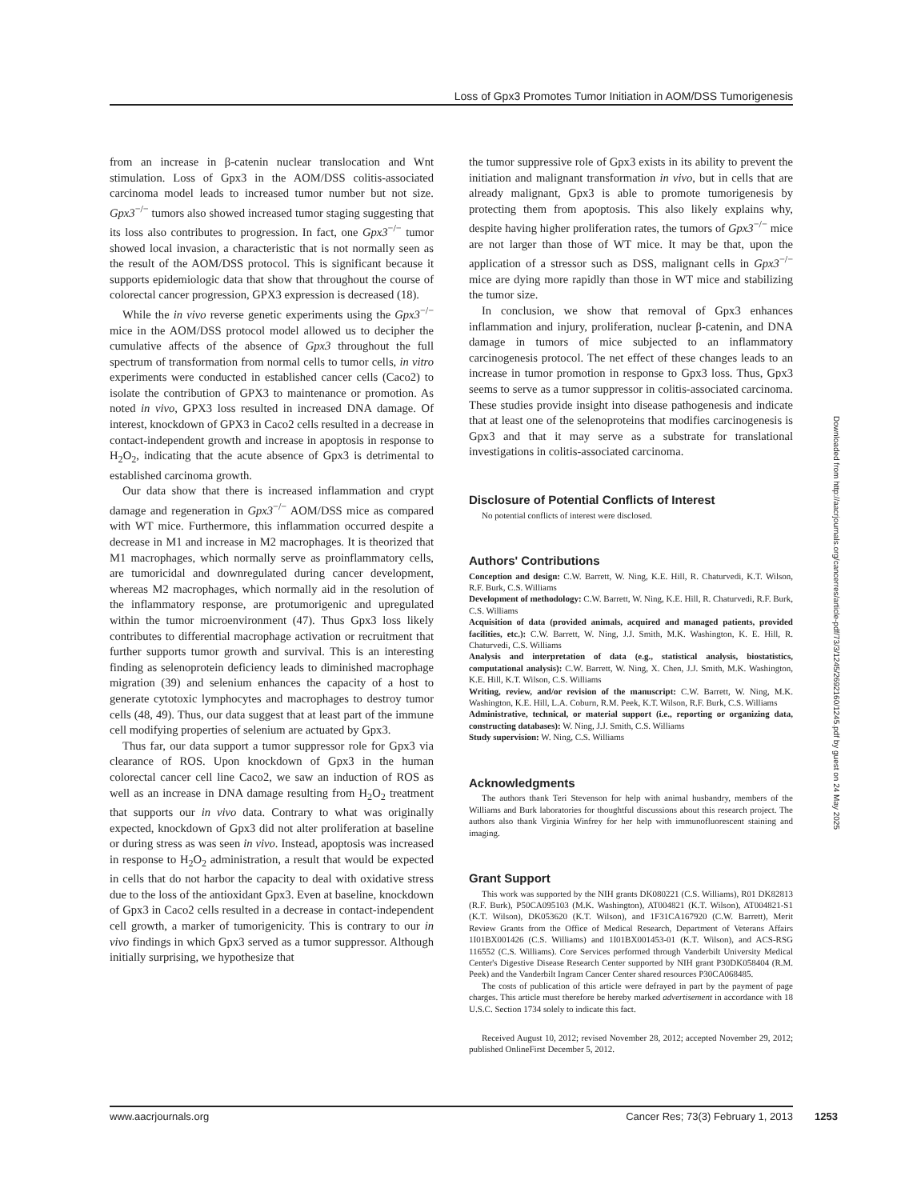Loss of Gpx3 Promotes Tumor Initiation in AOM/DSS Tumorigenesis
from an increase in β-catenin nuclear translocation and Wnt stimulation. Loss of Gpx3 in the AOM/DSS colitis-associated carcinoma model leads to increased tumor number but not size. Gpx3<sup>−/−</sup> tumors also showed increased tumor staging suggesting that its loss also contributes to progression. In fact, one Gpx3<sup>−/−</sup> tumor showed local invasion, a characteristic that is not normally seen as the result of the AOM/DSS protocol. This is significant because it supports epidemiologic data that show that throughout the course of colorectal cancer progression, GPX3 expression is decreased (18).
While the in vivo reverse genetic experiments using the Gpx3<sup>−/−</sup> mice in the AOM/DSS protocol model allowed us to decipher the cumulative affects of the absence of Gpx3 throughout the full spectrum of transformation from normal cells to tumor cells, in vitro experiments were conducted in established cancer cells (Caco2) to isolate the contribution of GPX3 to maintenance or promotion. As noted in vivo, GPX3 loss resulted in increased DNA damage. Of interest, knockdown of GPX3 in Caco2 cells resulted in a decrease in contact-independent growth and increase in apoptosis in response to H<sub>2</sub>O<sub>2</sub>, indicating that the acute absence of Gpx3 is detrimental to established carcinoma growth.
Our data show that there is increased inflammation and crypt damage and regeneration in Gpx3<sup>−/−</sup> AOM/DSS mice as compared with WT mice. Furthermore, this inflammation occurred despite a decrease in M1 and increase in M2 macrophages. It is theorized that M1 macrophages, which normally serve as proinflammatory cells, are tumoricidal and downregulated during cancer development, whereas M2 macrophages, which normally aid in the resolution of the inflammatory response, are protumorigenic and upregulated within the tumor microenvironment (47). Thus Gpx3 loss likely contributes to differential macrophage activation or recruitment that further supports tumor growth and survival. This is an interesting finding as selenoprotein deficiency leads to diminished macrophage migration (39) and selenium enhances the capacity of a host to generate cytotoxic lymphocytes and macrophages to destroy tumor cells (48, 49). Thus, our data suggest that at least part of the immune cell modifying properties of selenium are actuated by Gpx3.
Thus far, our data support a tumor suppressor role for Gpx3 via clearance of ROS. Upon knockdown of Gpx3 in the human colorectal cancer cell line Caco2, we saw an induction of ROS as well as an increase in DNA damage resulting from H<sub>2</sub>O<sub>2</sub> treatment that supports our in vivo data. Contrary to what was originally expected, knockdown of Gpx3 did not alter proliferation at baseline or during stress as was seen in vivo. Instead, apoptosis was increased in response to H<sub>2</sub>O<sub>2</sub> administration, a result that would be expected in cells that do not harbor the capacity to deal with oxidative stress due to the loss of the antioxidant Gpx3. Even at baseline, knockdown of Gpx3 in Caco2 cells resulted in a decrease in contact-independent cell growth, a marker of tumorigenicity. This is contrary to our in vivo findings in which Gpx3 served as a tumor suppressor. Although initially surprising, we hypothesize that
the tumor suppressive role of Gpx3 exists in its ability to prevent the initiation and malignant transformation in vivo, but in cells that are already malignant, Gpx3 is able to promote tumorigenesis by protecting them from apoptosis. This also likely explains why, despite having higher proliferation rates, the tumors of Gpx3<sup>−/−</sup> mice are not larger than those of WT mice. It may be that, upon the application of a stressor such as DSS, malignant cells in Gpx3<sup>−/−</sup> mice are dying more rapidly than those in WT mice and stabilizing the tumor size.
In conclusion, we show that removal of Gpx3 enhances inflammation and injury, proliferation, nuclear β-catenin, and DNA damage in tumors of mice subjected to an inflammatory carcinogenesis protocol. The net effect of these changes leads to an increase in tumor promotion in response to Gpx3 loss. Thus, Gpx3 seems to serve as a tumor suppressor in colitis-associated carcinoma. These studies provide insight into disease pathogenesis and indicate that at least one of the selenoproteins that modifies carcinogenesis is Gpx3 and that it may serve as a substrate for translational investigations in colitis-associated carcinoma.
Disclosure of Potential Conflicts of Interest
No potential conflicts of interest were disclosed.
Authors' Contributions
Conception and design: C.W. Barrett, W. Ning, K.E. Hill, R. Chaturvedi, K.T. Wilson, R.F. Burk, C.S. Williams
Development of methodology: C.W. Barrett, W. Ning, K.E. Hill, R. Chaturvedi, R.F. Burk, C.S. Williams
Acquisition of data (provided animals, acquired and managed patients, provided facilities, etc.): C.W. Barrett, W. Ning, J.J. Smith, M.K. Washington, K. E. Hill, R. Chaturvedi, C.S. Williams
Analysis and interpretation of data (e.g., statistical analysis, biostatistics, computational analysis): C.W. Barrett, W. Ning, X. Chen, J.J. Smith, M.K. Washington, K.E. Hill, K.T. Wilson, C.S. Williams
Writing, review, and/or revision of the manuscript: C.W. Barrett, W. Ning, M.K. Washington, K.E. Hill, L.A. Coburn, R.M. Peek, K.T. Wilson, R.F. Burk, C.S. Williams
Administrative, technical, or material support (i.e., reporting or organizing data, constructing databases): W. Ning, J.J. Smith, C.S. Williams
Study supervision: W. Ning, C.S. Williams
Acknowledgments
The authors thank Teri Stevenson for help with animal husbandry, members of the Williams and Burk laboratories for thoughtful discussions about this research project. The authors also thank Virginia Winfrey for her help with immunofluorescent staining and imaging.
Grant Support
This work was supported by the NIH grants DK080221 (C.S. Williams), R01 DK82813 (R.F. Burk), P50CA095103 (M.K. Washington), AT004821 (K.T. Wilson), AT004821-S1 (K.T. Wilson), DK053620 (K.T. Wilson), and 1F31CA167920 (C.W. Barrett), Merit Review Grants from the Office of Medical Research, Department of Veterans Affairs 1I01BX001426 (C.S. Williams) and 1I01BX001453-01 (K.T. Wilson), and ACS-RSG 116552 (C.S. Williams). Core Services performed through Vanderbilt University Medical Center's Digestive Disease Research Center supported by NIH grant P30DK058404 (R.M. Peek) and the Vanderbilt Ingram Cancer Center shared resources P30CA068485.
The costs of publication of this article were defrayed in part by the payment of page charges. This article must therefore be hereby marked advertisement in accordance with 18 U.S.C. Section 1734 solely to indicate this fact.
Received August 10, 2012; revised November 28, 2012; accepted November 29, 2012; published OnlineFirst December 5, 2012.
Downloaded from http://aacrjournals.org/cancerres/article-pdf/73/3/1245/2692160/1245.pdf by guest on 24 May 2025
www.aacrjournals.org Cancer Res; 73(3) February 1, 2013 1253